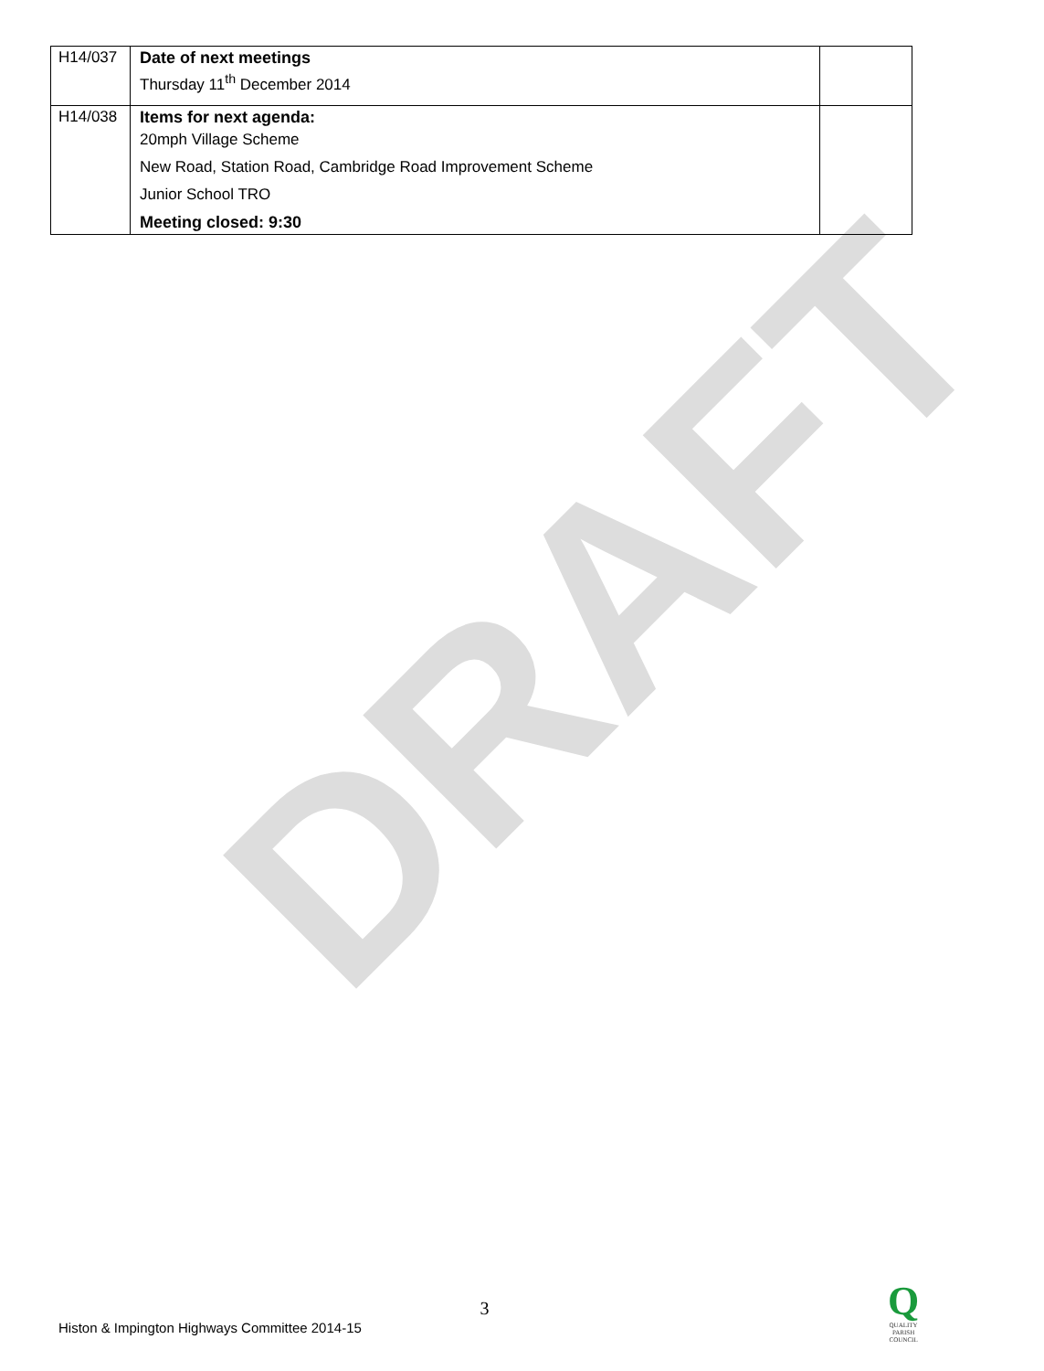DRAFT
| H14/037 | Date of next meetings Thursday 11<sup>th</sup> December 2014 | |
| H14/038 | Items for next agenda: 20mph Village Scheme New Road, Station Road, Cambridge Road Improvement Scheme Junior School TRO Meeting closed: 9:30 | |
3
Histon & Impington Highways Committee 2014-15
Q
QUALITY
PARISH
COUNCIL